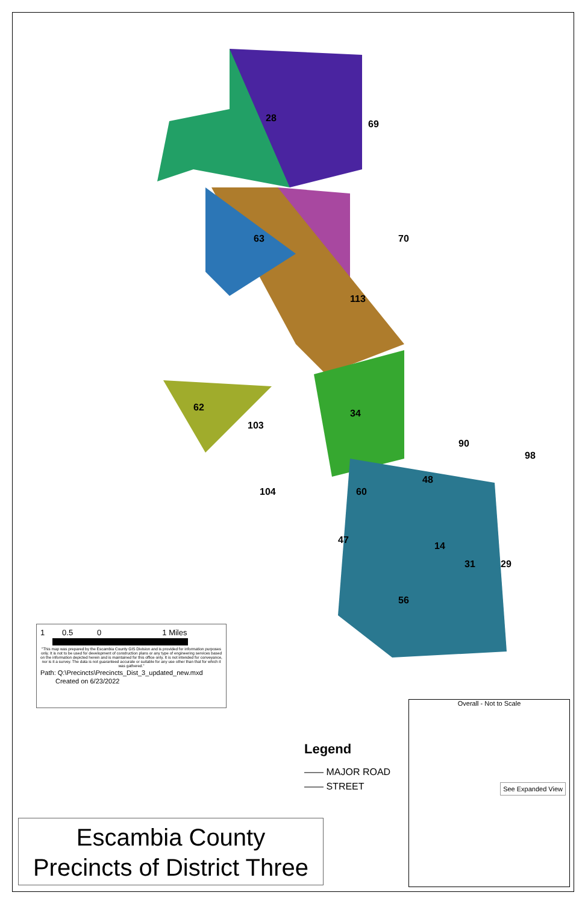28
69
63
70
113
62
103
34
90
98
48
104
60
47
14
31
29
56
1 0.5 0 1 Miles
"This map was prepared by the Escambia County GIS Division and is provided for information purposes only. It is not to be used for development of construction plans or any type of engineering services based on the information depicted herein and is maintained for this office only. It is not intended for conveyance, nor is it a survey. The data is not guaranteed accurate or suitable for any use other than that for which it was gathered."
Path: Q:\Precincts\Precincts_Dist_3_updated_new.mxd
Created on 6/23/2022
Legend
—— MAJOR ROAD
—— STREET
Escambia County
Precincts of District Three
Overall - Not to Scale
See Expanded View